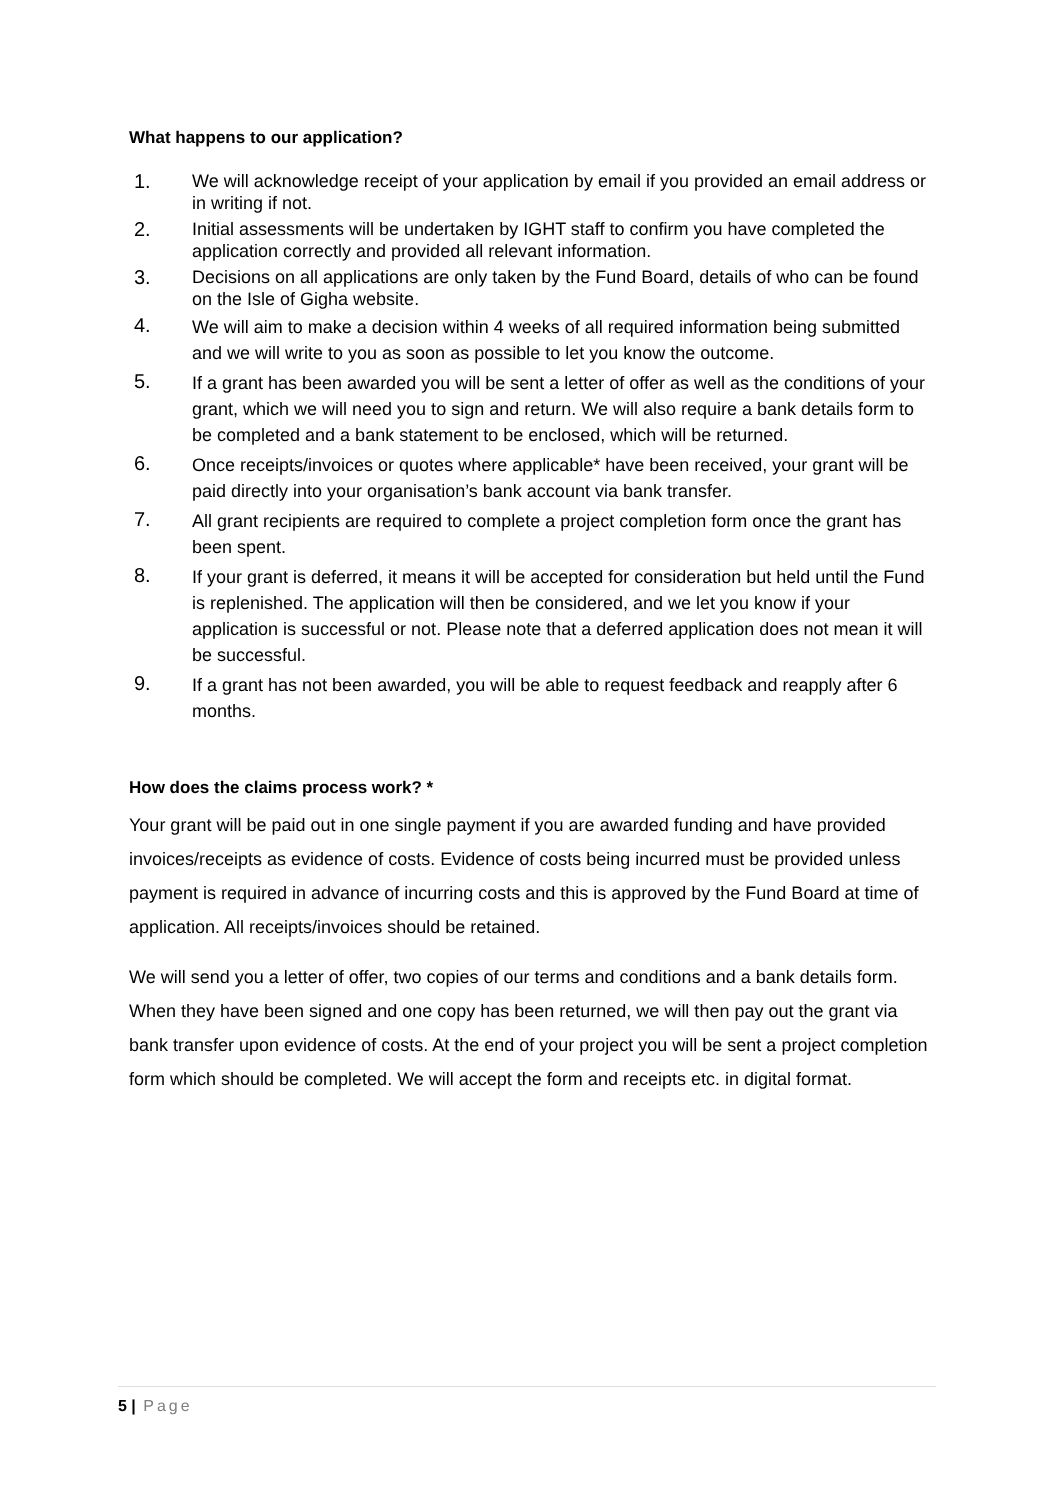What happens to our application?
1. We will acknowledge receipt of your application by email if you provided an email address or in writing if not.
2. Initial assessments will be undertaken by IGHT staff to confirm you have completed the application correctly and provided all relevant information.
3. Decisions on all applications are only taken by the Fund Board, details of who can be found on the Isle of Gigha website.
4. We will aim to make a decision within 4 weeks of all required information being submitted and we will write to you as soon as possible to let you know the outcome.
5. If a grant has been awarded you will be sent a letter of offer as well as the conditions of your grant, which we will need you to sign and return. We will also require a bank details form to be completed and a bank statement to be enclosed, which will be returned.
6. Once receipts/invoices or quotes where applicable* have been received, your grant will be paid directly into your organisation’s bank account via bank transfer.
7. All grant recipients are required to complete a project completion form once the grant has been spent.
8. If your grant is deferred, it means it will be accepted for consideration but held until the Fund is replenished. The application will then be considered, and we let you know if your application is successful or not. Please note that a deferred application does not mean it will be successful.
9. If a grant has not been awarded, you will be able to request feedback and reapply after 6 months.
How does the claims process work? *
Your grant will be paid out in one single payment if you are awarded funding and have provided invoices/receipts as evidence of costs. Evidence of costs being incurred must be provided unless payment is required in advance of incurring costs and this is approved by the Fund Board at time of application. All receipts/invoices should be retained.
We will send you a letter of offer, two copies of our terms and conditions and a bank details form. When they have been signed and one copy has been returned, we will then pay out the grant via bank transfer upon evidence of costs. At the end of your project you will be sent a project completion form which should be completed. We will accept the form and receipts etc. in digital format.
5 | Page